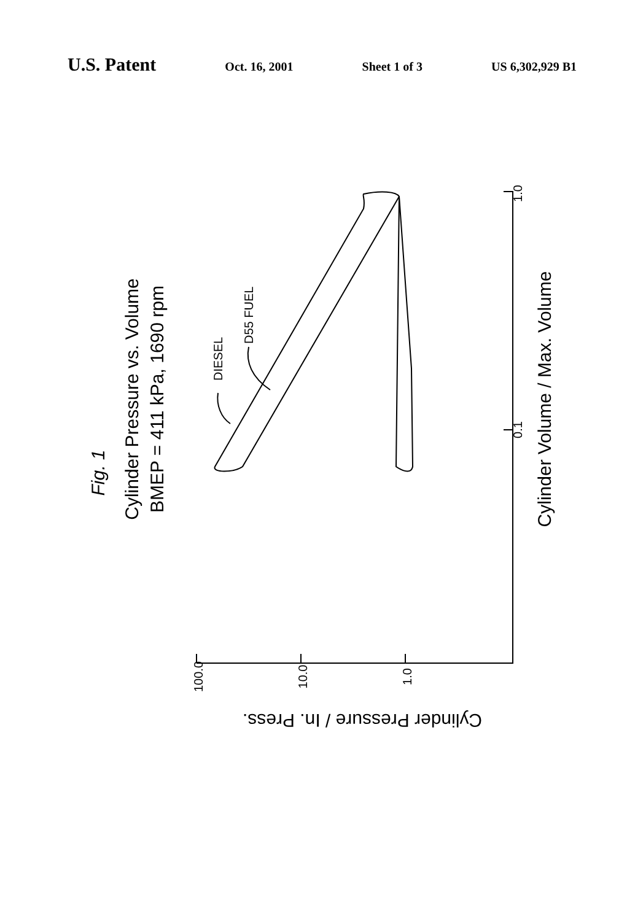U.S. Patent Oct. 16, 2001 Sheet 1 of 3 US 6,302,929 B1
Fig. 1
Cylinder Pressure vs. Volume
BMEP = 411 kPa, 1690 rpm
Cylinder Volume / Max. Volume
Cylinder Pressure / In. Press.
DIESEL
D55 FUEL
1.0
0.1
100.0
10.0
1.0